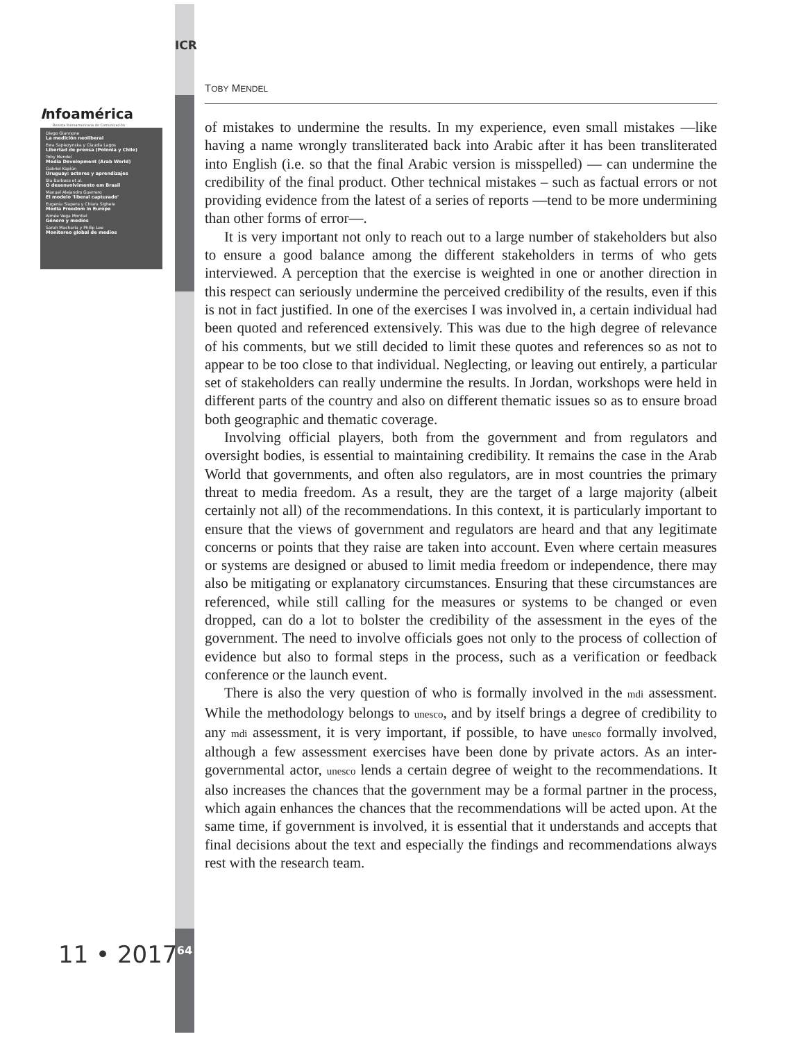ICR
64
Infoamérica
Revista Iberoamericana de Comunicación
Diego Giannone
La medición neoliberal
Ewa Sapiezynska y Claudia Lagos
Libertad de prensa (Polonia y Chile)
Toby Mendel
Media Development (Arab World)
Gabriel Kaplún
Uruguay: actores y aprendizajes
Bia Barbosa et al.
O desenvolvimento em Brasil
Manuel Alejandro Guerrero
El modelo 'liberal capturado'
Eugenia Siapera y Chiara Sighele
Media Freedom in Europe
Aimée Vega Montiel
Género y medios
Sarah Macharia y Philip Lee
Monitoreo global de medios
11 • 2017
TOBY MENDEL
of mistakes to undermine the results. In my experience, even small mistakes —like having a name wrongly transliterated back into Arabic after it has been transliterated into English (i.e. so that the final Arabic version is misspelled) — can undermine the credibility of the final product. Other technical mistakes – such as factual errors or not providing evidence from the latest of a series of reports —tend to be more undermining than other forms of error—.
It is very important not only to reach out to a large number of stakeholders but also to ensure a good balance among the different stakeholders in terms of who gets interviewed. A perception that the exercise is weighted in one or another direction in this respect can seriously undermine the perceived credibility of the results, even if this is not in fact justified. In one of the exercises I was involved in, a certain individual had been quoted and referenced extensively. This was due to the high degree of relevance of his comments, but we still decided to limit these quotes and references so as not to appear to be too close to that individual. Neglecting, or leaving out entirely, a particular set of stakeholders can really undermine the results. In Jordan, workshops were held in different parts of the country and also on different thematic issues so as to ensure broad both geographic and thematic coverage.
Involving official players, both from the government and from regulators and oversight bodies, is essential to maintaining credibility. It remains the case in the Arab World that governments, and often also regulators, are in most countries the primary threat to media freedom. As a result, they are the target of a large majority (albeit certainly not all) of the recommendations. In this context, it is particularly important to ensure that the views of government and regulators are heard and that any legitimate concerns or points that they raise are taken into account. Even where certain measures or systems are designed or abused to limit media freedom or independence, there may also be mitigating or explanatory circumstances. Ensuring that these circumstances are referenced, while still calling for the measures or systems to be changed or even dropped, can do a lot to bolster the credibility of the assessment in the eyes of the government. The need to involve officials goes not only to the process of collection of evidence but also to formal steps in the process, such as a verification or feedback conference or the launch event.
There is also the very question of who is formally involved in the mdi assessment. While the methodology belongs to unesco, and by itself brings a degree of credibility to any mdi assessment, it is very important, if possible, to have unesco formally involved, although a few assessment exercises have been done by private actors. As an inter-governmental actor, unesco lends a certain degree of weight to the recommendations. It also increases the chances that the government may be a formal partner in the process, which again enhances the chances that the recommendations will be acted upon. At the same time, if government is involved, it is essential that it understands and accepts that final decisions about the text and especially the findings and recommendations always rest with the research team.